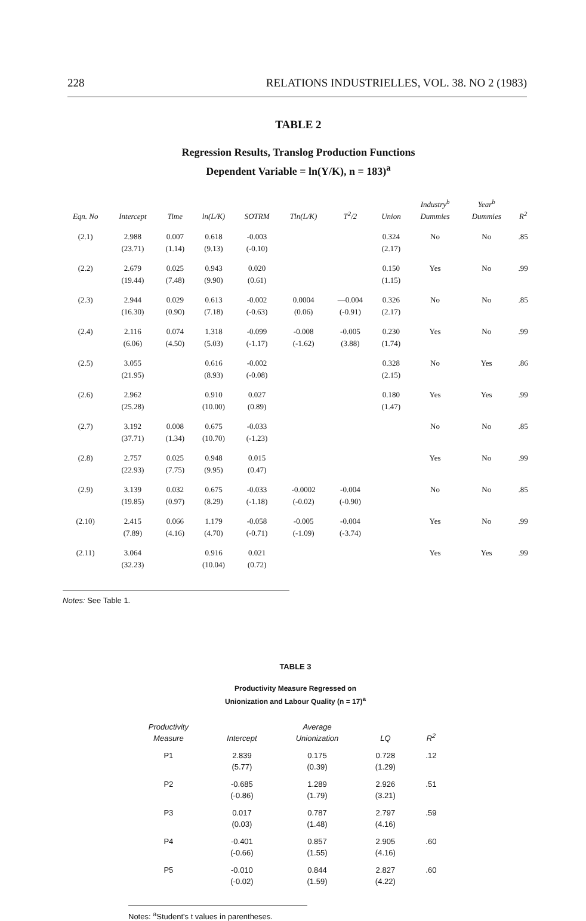228 RELATIONS INDUSTRIELLES, VOL. 38. NO 2 (1983)
TABLE 2
Regression Results, Translog Production Functions
Dependent Variable = ln(Y/K), n = 183)<sup>a</sup>
| Eqn. No | Intercept | Time | ln(L/K) | SOTRM | Tln(L/K) | T<sup>2</sup>/2 | Union | Industry<sup>b</sup> Dummies | Year<sup>b</sup> Dummies | R<sup>2</sup> |
| --- | --- | --- | --- | --- | --- | --- | --- | --- | --- | --- |
| (2.1) | 2.988 | 0.007 | 0.618 | -0.003 | | | 0.324 | No | No | .85 |
| | (23.71) | (1.14) | (9.13) | (-0.10) | | | (2.17) | | | |
| (2.2) | 2.679 | 0.025 | 0.943 | 0.020 | | | 0.150 | Yes | No | .99 |
| | (19.44) | (7.48) | (9.90) | (0.61) | | | (1.15) | | | |
| (2.3) | 2.944 | 0.029 | 0.613 | -0.002 | 0.0004 | —0.004 | 0.326 | No | No | .85 |
| | (16.30) | (0.90) | (7.18) | (-0.63) | (0.06) | (-0.91) | (2.17) | | | |
| (2.4) | 2.116 | 0.074 | 1.318 | -0.099 | -0.008 | -0.005 | 0.230 | Yes | No | .99 |
| | (6.06) | (4.50) | (5.03) | (-1.17) | (-1.62) | (3.88) | (1.74) | | | |
| (2.5) | 3.055 | | 0.616 | -0.002 | | | 0.328 | No | Yes | .86 |
| | (21.95) | | (8.93) | (-0.08) | | | (2.15) | | | |
| (2.6) | 2.962 | | 0.910 | 0.027 | | | 0.180 | Yes | Yes | .99 |
| | (25.28) | | (10.00) | (0.89) | | | (1.47) | | | |
| (2.7) | 3.192 | 0.008 | 0.675 | -0.033 | | | | No | No | .85 |
| | (37.71) | (1.34) | (10.70) | (-1.23) | | | | | | |
| (2.8) | 2.757 | 0.025 | 0.948 | 0.015 | | | | Yes | No | .99 |
| | (22.93) | (7.75) | (9.95) | (0.47) | | | | | | |
| (2.9) | 3.139 | 0.032 | 0.675 | -0.033 | -0.0002 | -0.004 | | No | No | .85 |
| | (19.85) | (0.97) | (8.29) | (-1.18) | (-0.02) | (-0.90) | | | | |
| (2.10) | 2.415 | 0.066 | 1.179 | -0.058 | -0.005 | -0.004 | | Yes | No | .99 |
| | (7.89) | (4.16) | (4.70) | (-0.71) | (-1.09) | (-3.74) | | | | |
| (2.11) | 3.064 | | 0.916 | 0.021 | | | | Yes | Yes | .99 |
| | (32.23) | | (10.04) | (0.72) | | | | | | |
Notes: See Table 1.
TABLE 3
Productivity Measure Regressed on
Unionization and Labour Quality (n = 17)<sup>a</sup>
| Productivity Measure | Intercept | Average Unionization | LQ | R<sup>2</sup> |
| --- | --- | --- | --- | --- |
| P1 | 2.839 | 0.175 | 0.728 | .12 |
| | (5.77) | (0.39) | (1.29) | |
| P2 | -0.685 | 1.289 | 2.926 | .51 |
| | (-0.86) | (1.79) | (3.21) | |
| P3 | 0.017 | 0.787 | 2.797 | .59 |
| | (0.03) | (1.48) | (4.16) | |
| P4 | -0.401 | 0.857 | 2.905 | .60 |
| | (-0.66) | (1.55) | (4.16) | |
| P5 | -0.010 | 0.844 | 2.827 | .60 |
| | (-0.02) | (1.59) | (4.22) | |
Notes: <sup>a</sup>Student's t values in parentheses.